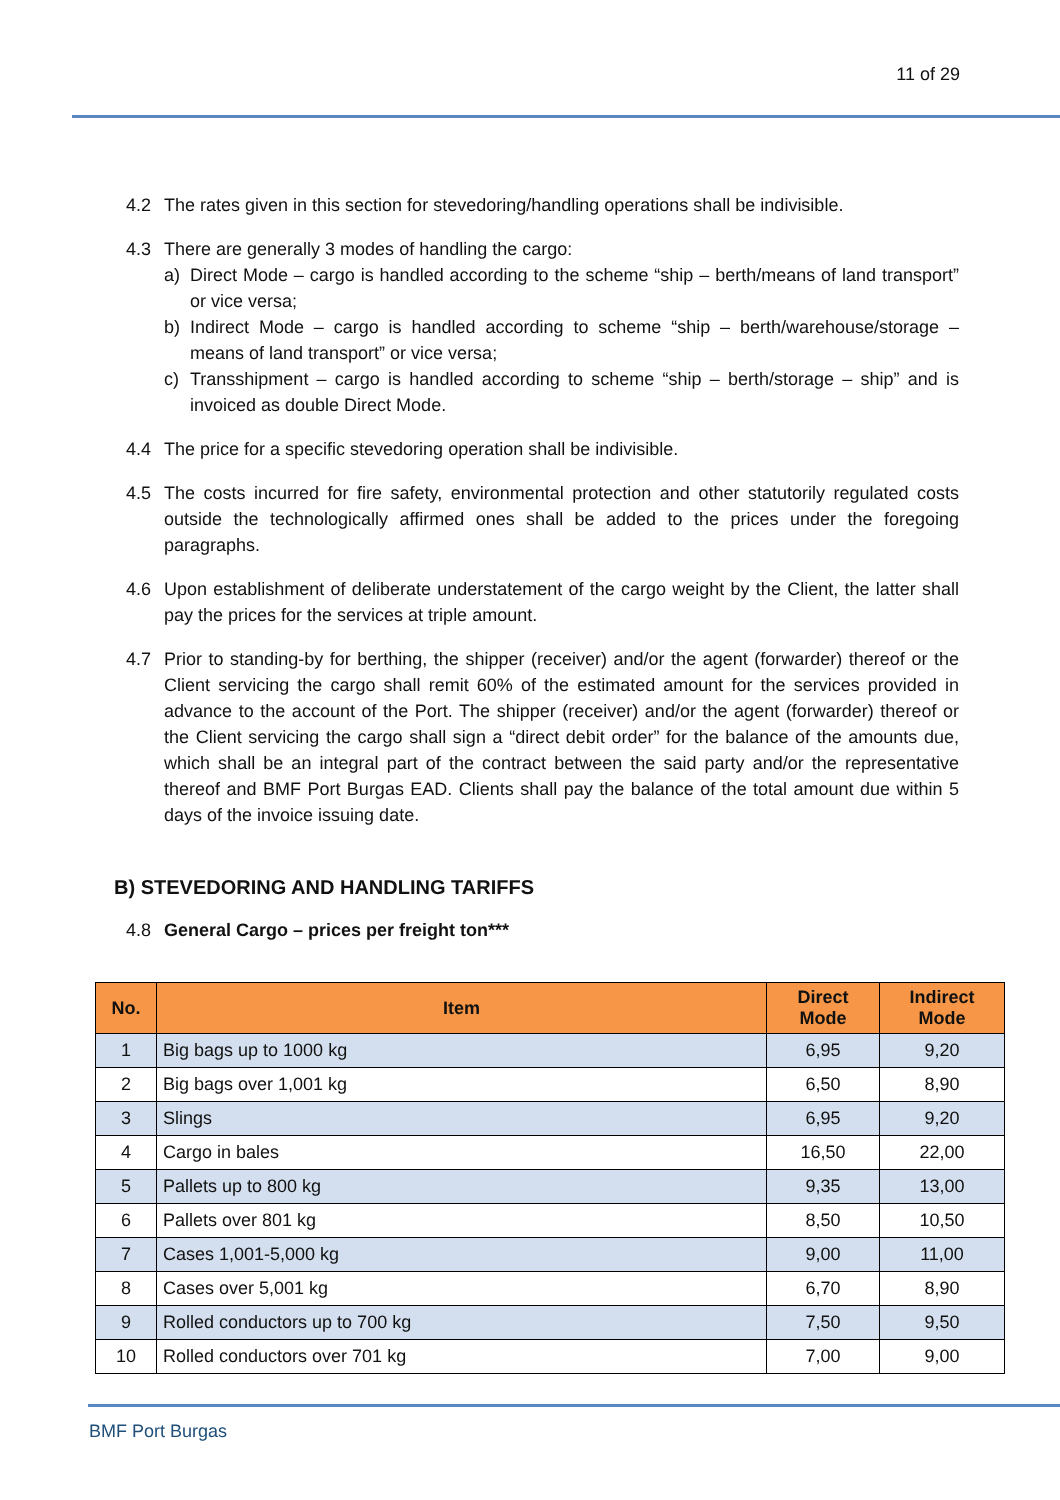11 of 29
4.2 The rates given in this section for stevedoring/handling operations shall be indivisible.
4.3 There are generally 3 modes of handling the cargo:
a) Direct Mode – cargo is handled according to the scheme “ship – berth/means of land transport” or vice versa;
b) Indirect Mode – cargo is handled according to scheme “ship – berth/warehouse/storage – means of land transport” or vice versa;
c) Transshipment – cargo is handled according to scheme “ship – berth/storage – ship” and is invoiced as double Direct Mode.
4.4 The price for a specific stevedoring operation shall be indivisible.
4.5 The costs incurred for fire safety, environmental protection and other statutorily regulated costs outside the technologically affirmed ones shall be added to the prices under the foregoing paragraphs.
4.6 Upon establishment of deliberate understatement of the cargo weight by the Client, the latter shall pay the prices for the services at triple amount.
4.7 Prior to standing-by for berthing, the shipper (receiver) and/or the agent (forwarder) thereof or the Client servicing the cargo shall remit 60% of the estimated amount for the services provided in advance to the account of the Port. The shipper (receiver) and/or the agent (forwarder) thereof or the Client servicing the cargo shall sign a “direct debit order” for the balance of the amounts due, which shall be an integral part of the contract between the said party and/or the representative thereof and BMF Port Burgas EAD. Clients shall pay the balance of the total amount due within 5 days of the invoice issuing date.
B) STEVEDORING AND HANDLING TARIFFS
4.8 General Cargo – prices per freight ton***
| No. | Item | Direct Mode | Indirect Mode |
| --- | --- | --- | --- |
| 1 | Big bags up to 1000 kg | 6,95 | 9,20 |
| 2 | Big bags over 1,001 kg | 6,50 | 8,90 |
| 3 | Slings | 6,95 | 9,20 |
| 4 | Cargo in bales | 16,50 | 22,00 |
| 5 | Pallets up to 800 kg | 9,35 | 13,00 |
| 6 | Pallets over 801 kg | 8,50 | 10,50 |
| 7 | Cases 1,001-5,000 kg | 9,00 | 11,00 |
| 8 | Cases over 5,001 kg | 6,70 | 8,90 |
| 9 | Rolled conductors up to 700 kg | 7,50 | 9,50 |
| 10 | Rolled conductors over 701 kg | 7,00 | 9,00 |
BMF Port Burgas